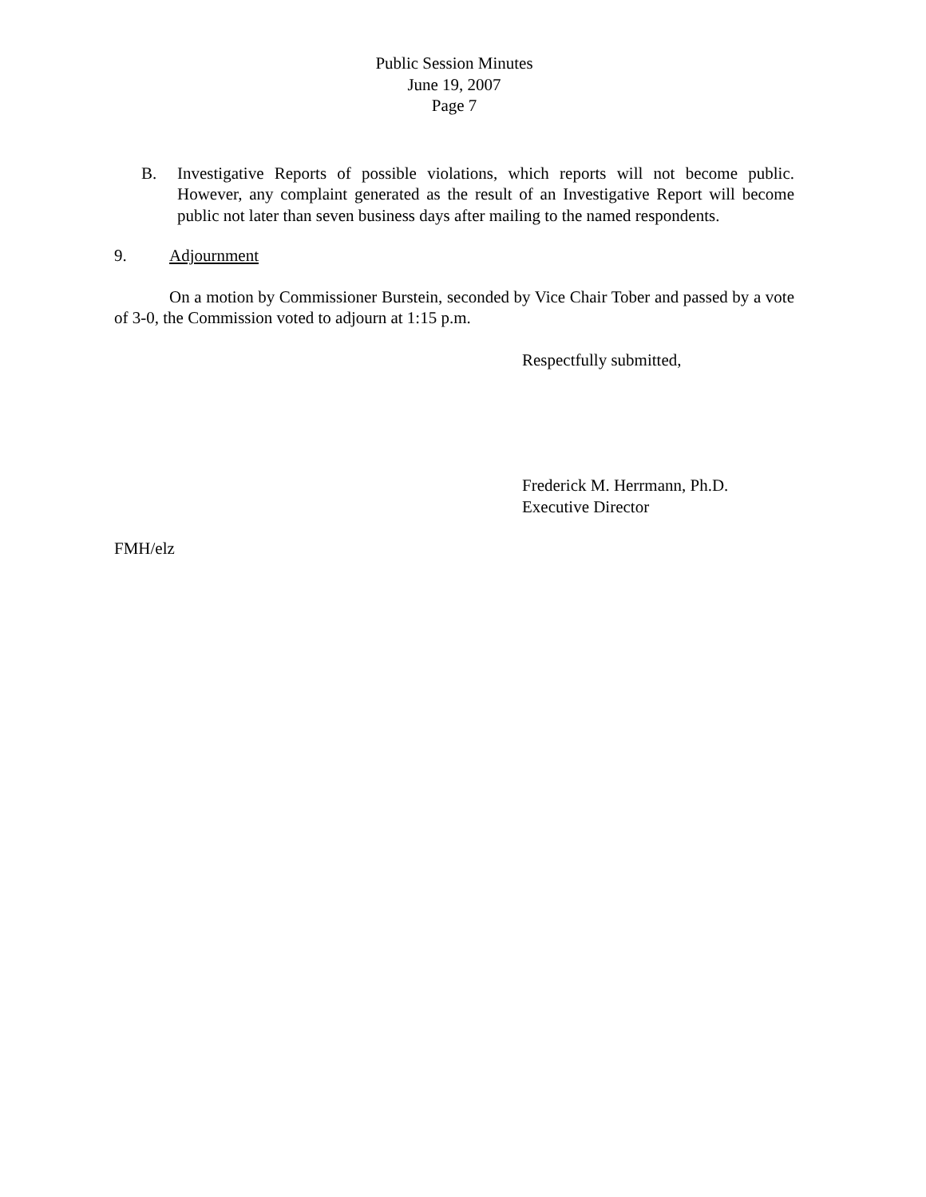Public Session Minutes
June 19, 2007
Page 7
B. Investigative Reports of possible violations, which reports will not become public. However, any complaint generated as the result of an Investigative Report will become public not later than seven business days after mailing to the named respondents.
9. Adjournment
On a motion by Commissioner Burstein, seconded by Vice Chair Tober and passed by a vote of 3-0, the Commission voted to adjourn at 1:15 p.m.
Respectfully submitted,
Frederick M. Herrmann, Ph.D.
Executive Director
FMH/elz